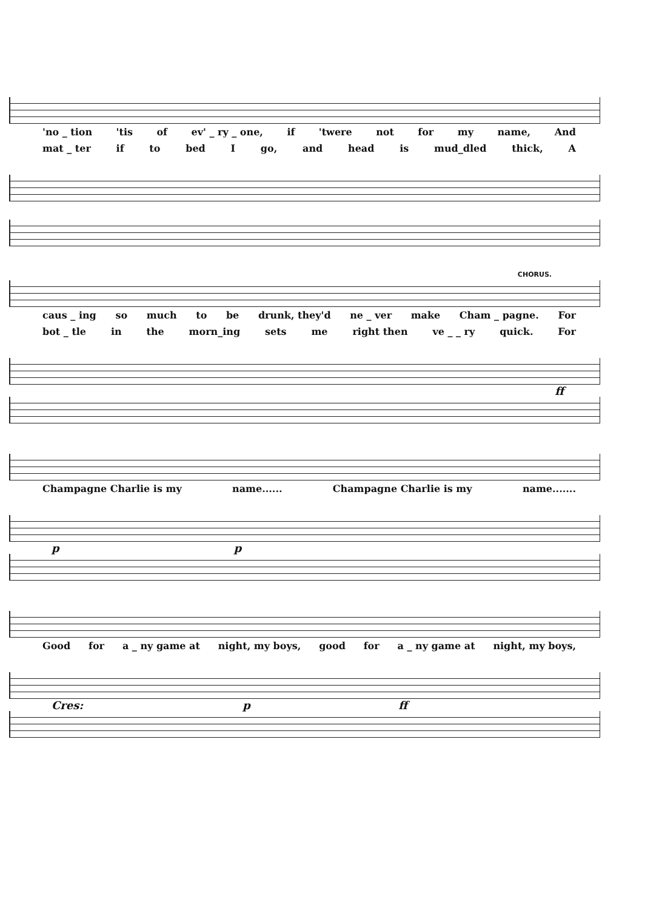'no _ tion 'tis of ev' _ ry _ one, if 'twere not for my name, And
mat _ ter if to bed I go, and head is mud_dled thick, A
CHORUS.
caus _ ing so much to be drunk, they'd ne _ ver make Cham _ pagne. For
bot _ tle in the morn_ing sets me right then ve _ _ ry quick. For
ff
Champagne Charlie is my name...... Champagne Charlie is my name.......
p p
Good for a _ ny game at night, my boys, good for a _ ny game at night, my boys,
Cres: p ff